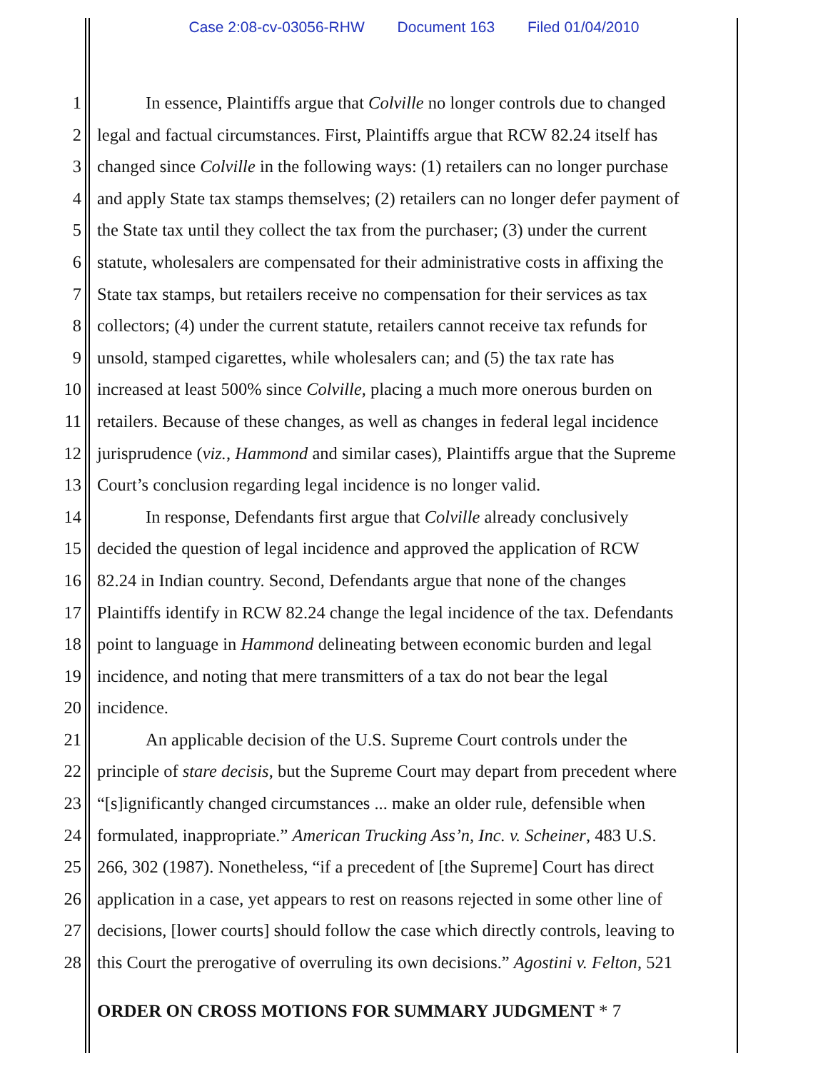Case 2:08-cv-03056-RHW Document 163 Filed 01/04/2010
1 In essence, Plaintiffs argue that Colville no longer controls due to changed
2 legal and factual circumstances. First, Plaintiffs argue that RCW 82.24 itself has
3 changed since Colville in the following ways: (1) retailers can no longer purchase
4 and apply State tax stamps themselves; (2) retailers can no longer defer payment of
5 the State tax until they collect the tax from the purchaser; (3) under the current
6 statute, wholesalers are compensated for their administrative costs in affixing the
7 State tax stamps, but retailers receive no compensation for their services as tax
8 collectors; (4) under the current statute, retailers cannot receive tax refunds for
9 unsold, stamped cigarettes, while wholesalers can; and (5) the tax rate has
10 increased at least 500% since Colville, placing a much more onerous burden on
11 retailers. Because of these changes, as well as changes in federal legal incidence
12 jurisprudence (viz., Hammond and similar cases), Plaintiffs argue that the Supreme
13 Court’s conclusion regarding legal incidence is no longer valid.
14 In response, Defendants first argue that Colville already conclusively
15 decided the question of legal incidence and approved the application of RCW
16 82.24 in Indian country. Second, Defendants argue that none of the changes
17 Plaintiffs identify in RCW 82.24 change the legal incidence of the tax. Defendants
18 point to language in Hammond delineating between economic burden and legal
19 incidence, and noting that mere transmitters of a tax do not bear the legal
20 incidence.
21 An applicable decision of the U.S. Supreme Court controls under the
22 principle of stare decisis, but the Supreme Court may depart from precedent where
23 “[s]ignificantly changed circumstances ... make an older rule, defensible when
24 formulated, inappropriate.” American Trucking Ass’n, Inc. v. Scheiner, 483 U.S.
25 266, 302 (1987). Nonetheless, “if a precedent of [the Supreme] Court has direct
26 application in a case, yet appears to rest on reasons rejected in some other line of
27 decisions, [lower courts] should follow the case which directly controls, leaving to
28 this Court the prerogative of overruling its own decisions.” Agostini v. Felton, 521
ORDER ON CROSS MOTIONS FOR SUMMARY JUDGMENT * 7